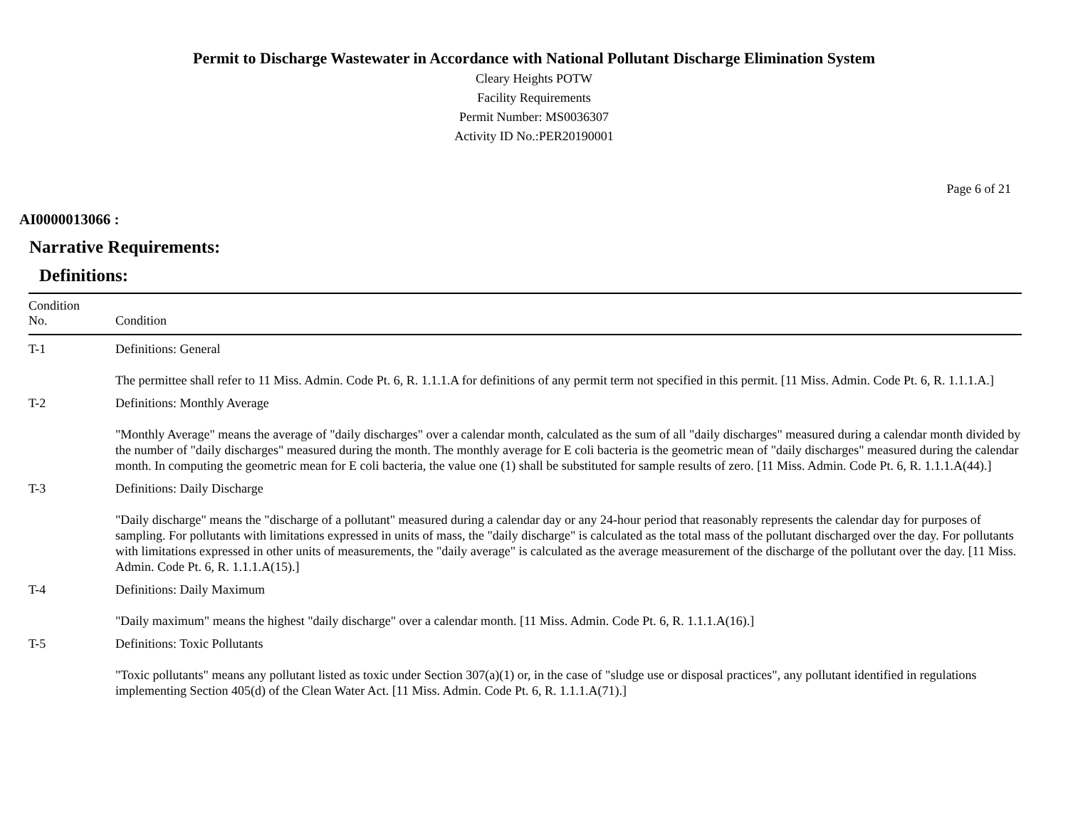Permit to Discharge Wastewater in Accordance with National Pollutant Discharge Elimination System
Cleary Heights POTW
Facility Requirements
Permit Number: MS0036307
Activity ID No.:PER20190001
Page 6 of 21
AI0000013066 :
Narrative Requirements:
Definitions:
| Condition No. | Condition |
| --- | --- |
| T-1 | Definitions: General The permittee shall refer to 11 Miss. Admin. Code Pt. 6, R. 1.1.1.A for definitions of any permit term not specified in this permit. [11 Miss. Admin. Code Pt. 6, R. 1.1.1.A.] |
| T-2 | Definitions: Monthly Average "Monthly Average" means the average of "daily discharges" over a calendar month, calculated as the sum of all "daily discharges" measured during a calendar month divided by the number of "daily discharges" measured during the month. The monthly average for E coli bacteria is the geometric mean of "daily discharges" measured during the calendar month. In computing the geometric mean for E coli bacteria, the value one (1) shall be substituted for sample results of zero. [11 Miss. Admin. Code Pt. 6, R. 1.1.1.A(44).] |
| T-3 | Definitions: Daily Discharge "Daily discharge" means the "discharge of a pollutant" measured during a calendar day or any 24-hour period that reasonably represents the calendar day for purposes of sampling. For pollutants with limitations expressed in units of mass, the "daily discharge" is calculated as the total mass of the pollutant discharged over the day. For pollutants with limitations expressed in other units of measurements, the "daily average" is calculated as the average measurement of the discharge of the pollutant over the day. [11 Miss. Admin. Code Pt. 6, R. 1.1.1.A(15).] |
| T-4 | Definitions: Daily Maximum "Daily maximum" means the highest "daily discharge" over a calendar month. [11 Miss. Admin. Code Pt. 6, R. 1.1.1.A(16).] |
| T-5 | Definitions: Toxic Pollutants "Toxic pollutants" means any pollutant listed as toxic under Section 307(a)(1) or, in the case of "sludge use or disposal practices", any pollutant identified in regulations implementing Section 405(d) of the Clean Water Act. [11 Miss. Admin. Code Pt. 6, R. 1.1.1.A(71).] |